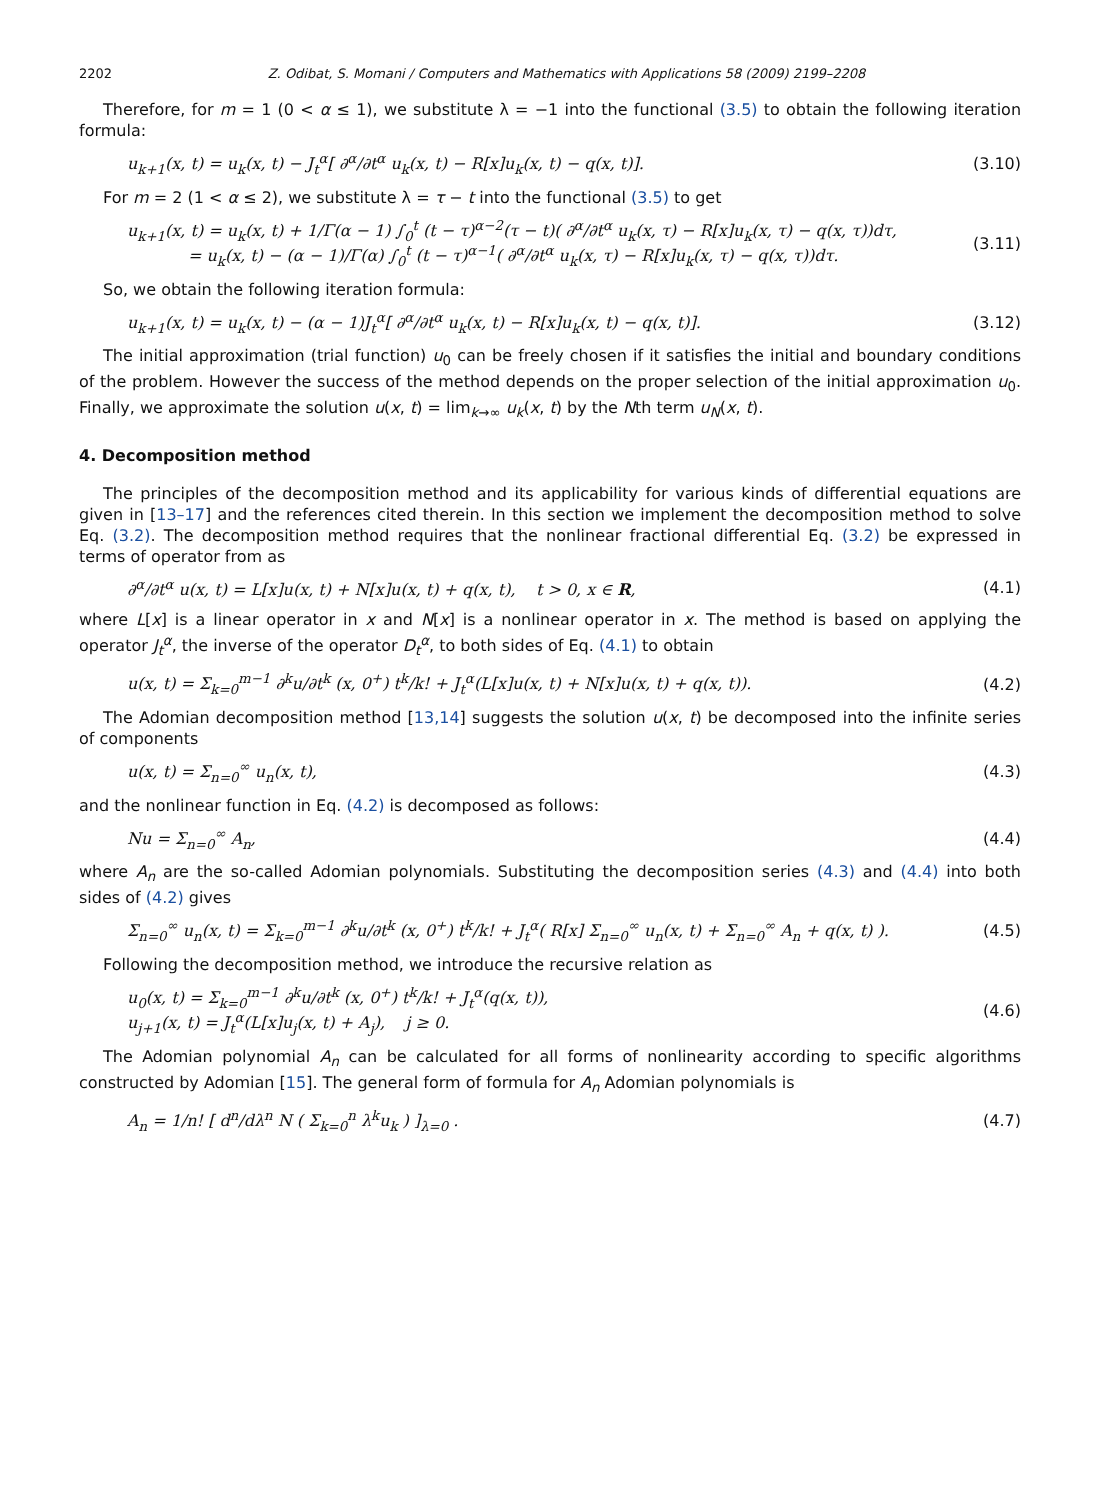2202 Z. Odibat, S. Momani / Computers and Mathematics with Applications 58 (2009) 2199–2208
Therefore, for m = 1 (0 < α ≤ 1), we substitute λ = −1 into the functional (3.5) to obtain the following iteration formula:
u<sub>k+1</sub>(x, t) = u<sub>k</sub>(x, t) − J<sub>t</sub><sup>α</sup>[ ∂<sup>α</sup>/∂t<sup>α</sup> u<sub>k</sub>(x, t) − R[x]u<sub>k</sub>(x, t) − q(x, t)]. (3.10)
For m = 2 (1 < α ≤ 2), we substitute λ = τ − t into the functional (3.5) to get
u<sub>k+1</sub>(x, t) = u<sub>k</sub>(x, t) + 1/Γ(α − 1) ∫<sub>0</sub><sup>t</sup> (t − τ)<sup>α−2</sup>(τ − t)( ∂<sup>α</sup>/∂t<sup>α</sup> u<sub>k</sub>(x, τ) − R[x]u<sub>k</sub>(x, τ) − q(x, τ))dτ,
= u<sub>k</sub>(x, t) − (α − 1)/Γ(α) ∫<sub>0</sub><sup>t</sup> (t − τ)<sup>α−1</sup>( ∂<sup>α</sup>/∂t<sup>α</sup> u<sub>k</sub>(x, τ) − R[x]u<sub>k</sub>(x, τ) − q(x, τ))dτ. (3.11)
So, we obtain the following iteration formula:
u<sub>k+1</sub>(x, t) = u<sub>k</sub>(x, t) − (α − 1)J<sub>t</sub><sup>α</sup>[ ∂<sup>α</sup>/∂t<sup>α</sup> u<sub>k</sub>(x, t) − R[x]u<sub>k</sub>(x, t) − q(x, t)]. (3.12)
The initial approximation (trial function) u<sub>0</sub> can be freely chosen if it satisfies the initial and boundary conditions of the problem. However the success of the method depends on the proper selection of the initial approximation u<sub>0</sub>. Finally, we approximate the solution u(x, t) = lim<sub>k→∞</sub> u<sub>k</sub>(x, t) by the Nth term u<sub>N</sub>(x, t).
4. Decomposition method
The principles of the decomposition method and its applicability for various kinds of differential equations are given in [13–17] and the references cited therein. In this section we implement the decomposition method to solve Eq. (3.2). The decomposition method requires that the nonlinear fractional differential Eq. (3.2) be expressed in terms of operator from as
∂<sup>α</sup>/∂t<sup>α</sup> u(x, t) = L[x]u(x, t) + N[x]u(x, t) + q(x, t), t > 0, x ∈ R, (4.1)
where L[x] is a linear operator in x and N[x] is a nonlinear operator in x. The method is based on applying the operator J<sub>t</sub><sup>α</sup>, the inverse of the operator D<sub>t</sub><sup>α</sup>, to both sides of Eq. (4.1) to obtain
u(x, t) = Σ<sub>k=0</sub><sup>m−1</sup> ∂<sup>k</sup>u/∂t<sup>k</sup> (x, 0<sup>+</sup>) t<sup>k</sup>/k! + J<sub>t</sub><sup>α</sup>(L[x]u(x, t) + N[x]u(x, t) + q(x, t)). (4.2)
The Adomian decomposition method [13,14] suggests the solution u(x, t) be decomposed into the infinite series of components
u(x, t) = Σ<sub>n=0</sub><sup>∞</sup> u<sub>n</sub>(x, t), (4.3)
and the nonlinear function in Eq. (4.2) is decomposed as follows:
Nu = Σ<sub>n=0</sub><sup>∞</sup> A<sub>n</sub>, (4.4)
where A<sub>n</sub> are the so-called Adomian polynomials. Substituting the decomposition series (4.3) and (4.4) into both sides of (4.2) gives
Σ<sub>n=0</sub><sup>∞</sup> u<sub>n</sub>(x, t) = Σ<sub>k=0</sub><sup>m−1</sup> ∂<sup>k</sup>u/∂t<sup>k</sup> (x, 0<sup>+</sup>) t<sup>k</sup>/k! + J<sub>t</sub><sup>α</sup>( R[x] Σ<sub>n=0</sub><sup>∞</sup> u<sub>n</sub>(x, t) + Σ<sub>n=0</sub><sup>∞</sup> A<sub>n</sub> + q(x, t) ). (4.5)
Following the decomposition method, we introduce the recursive relation as
u<sub>0</sub>(x, t) = Σ<sub>k=0</sub><sup>m−1</sup> ∂<sup>k</sup>u/∂t<sup>k</sup> (x, 0<sup>+</sup>) t<sup>k</sup>/k! + J<sub>t</sub><sup>α</sup>(q(x, t)),
u<sub>j+1</sub>(x, t) = J<sub>t</sub><sup>α</sup>(L[x]u<sub>j</sub>(x, t) + A<sub>j</sub>), j ≥ 0. (4.6)
The Adomian polynomial A<sub>n</sub> can be calculated for all forms of nonlinearity according to specific algorithms constructed by Adomian [15]. The general form of formula for A<sub>n</sub> Adomian polynomials is
A<sub>n</sub> = 1/n! [ d<sup>n</sup>/dλ<sup>n</sup> N ( Σ<sub>k=0</sub><sup>n</sup> λ<sup>k</sup>u<sub>k</sub> ) ]<sub>λ=0</sub> . (4.7)